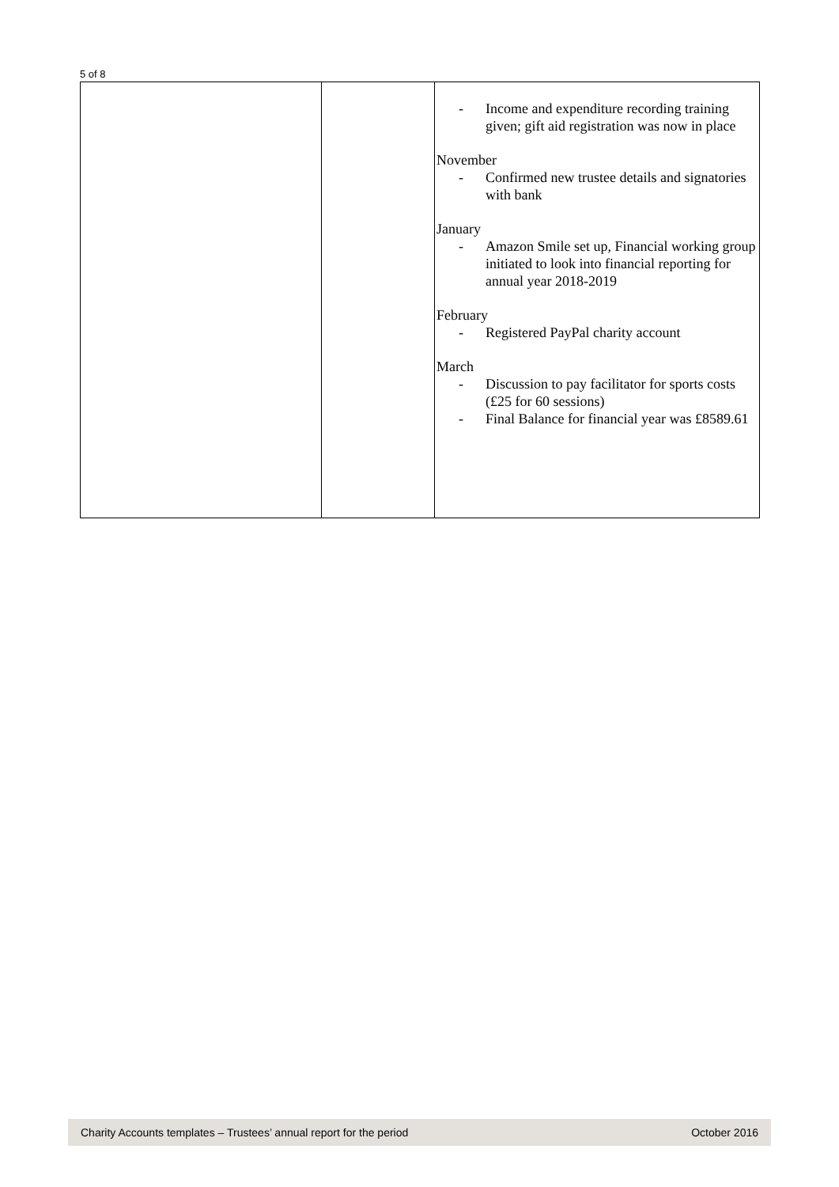5 of 8
| | | - Income and expenditure recording training given; gift aid registration was now in place November - Confirmed new trustee details and signatories with bank January - Amazon Smile set up, Financial working group initiated to look into financial reporting for annual year 2018-2019 February - Registered PayPal charity account March - Discussion to pay facilitator for sports costs (£25 for 60 sessions) - Final Balance for financial year was £8589.61 |
Charity Accounts templates – Trustees’ annual report for the period October 2016